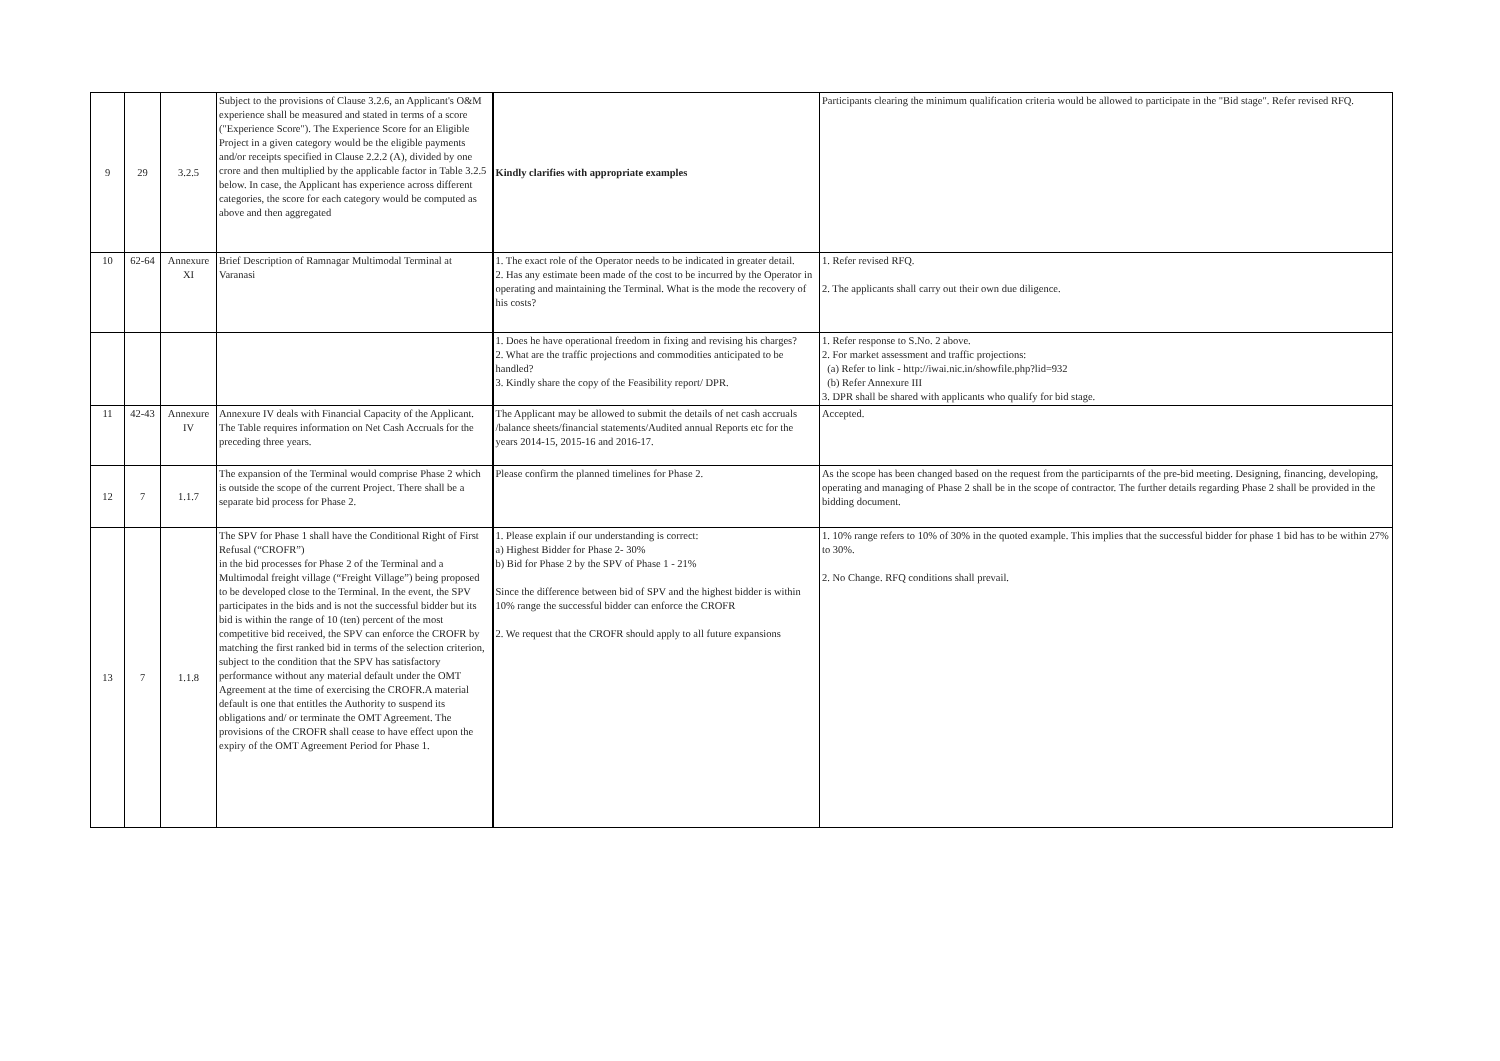| 9 | 29 | 3.2.5 | Subject to the provisions of Clause 3.2.6, an Applicant's O&M experience shall be measured and stated in terms of a score ("Experience Score"). The Experience Score for an Eligible Project in a given category would be the eligible payments and/or receipts specified in Clause 2.2.2 (A), divided by one crore and then multiplied by the applicable factor in Table 3.2.5 below. In case, the Applicant has experience across different categories, the score for each category would be computed as above and then aggregated | Kindly clarifies with appropriate examples | Participants clearing the minimum qualification criteria would be allowed to participate in the "Bid stage". Refer revised RFQ. |
| 10 | 62-64 | Annexure XI | Brief Description of Ramnagar Multimodal Terminal at Varanasi | 1. The exact role of the Operator needs to be indicated in greater detail. 2. Has any estimate been made of the cost to be incurred by the Operator in operating and maintaining the Terminal. What is the mode the recovery of his costs? | 1. Refer revised RFQ. 2. The applicants shall carry out their own due diligence. |
| | | | | 1. Does he have operational freedom in fixing and revising his charges? 2. What are the traffic projections and commodities anticipated to be handled? 3. Kindly share the copy of the Feasibility report/ DPR. | 1. Refer response to S.No. 2 above. 2. For market assessment and traffic projections: (a) Refer to link - http://iwai.nic.in/showfile.php?lid=932 (b) Refer Annexure III 3. DPR shall be shared with applicants who qualify for bid stage. |
| 11 | 42-43 | Annexure IV | Annexure IV deals with Financial Capacity of the Applicant. The Table requires information on Net Cash Accruals for the preceding three years. | The Applicant may be allowed to submit the details of net cash accruals /balance sheets/financial statements/Audited annual Reports etc for the years 2014-15, 2015-16 and 2016-17. | Accepted. |
| 12 | 7 | 1.1.7 | The expansion of the Terminal would comprise Phase 2 which is outside the scope of the current Project. There shall be a separate bid process for Phase 2. | Please confirm the planned timelines for Phase 2. | As the scope has been changed based on the request from the participarnts of the pre-bid meeting. Designing, financing, developing, operating and managing of Phase 2 shall be in the scope of contractor. The further details regarding Phase 2 shall be provided in the bidding document. |
| 13 | 7 | 1.1.8 | The SPV for Phase 1 shall have the Conditional Right of First Refusal (“CROFR”) in the bid processes for Phase 2 of the Terminal and a Multimodal freight village (“Freight Village”) being proposed to be developed close to the Terminal. In the event, the SPV participates in the bids and is not the successful bidder but its bid is within the range of 10 (ten) percent of the most competitive bid received, the SPV can enforce the CROFR by matching the first ranked bid in terms of the selection criterion, subject to the condition that the SPV has satisfactory performance without any material default under the OMT Agreement at the time of exercising the CROFR.A material default is one that entitles the Authority to suspend its obligations and/ or terminate the OMT Agreement. The provisions of the CROFR shall cease to have effect upon the expiry of the OMT Agreement Period for Phase 1. | 1. Please explain if our understanding is correct: a) Highest Bidder for Phase 2- 30% b) Bid for Phase 2 by the SPV of Phase 1 - 21% Since the difference between bid of SPV and the highest bidder is within 10% range the successful bidder can enforce the CROFR 2. We request that the CROFR should apply to all future expansions | 1. 10% range refers to 10% of 30% in the quoted example. This implies that the successful bidder for phase 1 bid has to be within 27% to 30%. 2. No Change. RFQ conditions shall prevail. |